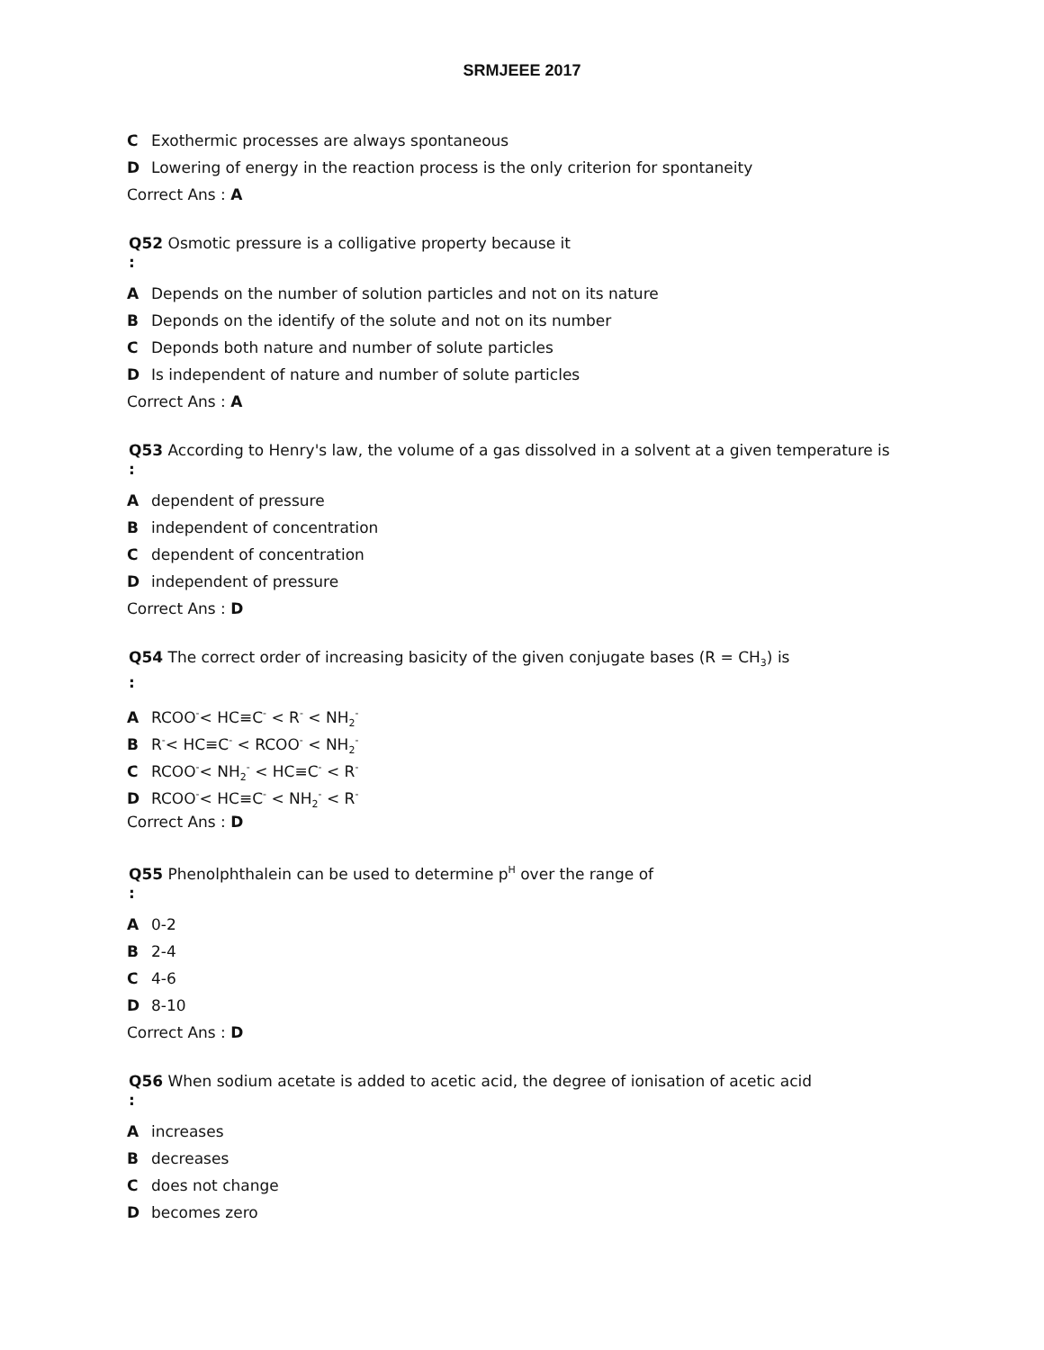SRMJEEE 2017
C Exothermic processes are always spontaneous
D Lowering of energy in the reaction process is the only criterion for spontaneity
Correct Ans : A
Q52 Osmotic pressure is a colligative property because it
:
A Depends on the number of solution particles and not on its nature
B Deponds on the identify of the solute and not on its number
C Deponds both nature and number of solute particles
D Is independent of nature and number of solute particles
Correct Ans : A
Q53 According to Henry's law, the volume of a gas dissolved in a solvent at a given temperature is
:
Adependent of pressure
Bindependent of concentration
Cdependent of concentration
Dindependent of pressure
Correct Ans : D
Q54 The correct order of increasing basicity of the given conjugate bases (R = CH<sub>3</sub>) is
:
A RCOO<sup>-</sup>< HC≡C<sup>-</sup> < R<sup>-</sup> < NH<sub>2</sub><sup>-</sup>
B R<sup>-</sup>< HC≡C<sup>-</sup> < RCOO<sup>-</sup> < NH<sub>2</sub><sup>-</sup>
C RCOO<sup>-</sup>< NH<sub>2</sub><sup>-</sup> < HC≡C<sup>-</sup> < R<sup>-</sup>
D RCOO<sup>-</sup>< HC≡C<sup>-</sup> < NH<sub>2</sub><sup>-</sup> < R<sup>-</sup>
Correct Ans : D
Q55 Phenolphthalein can be used to determine p<sup>H</sup> over the range of
:
A 0-2
B 2-4
C 4-6
D 8-10
Correct Ans : D
Q56 When sodium acetate is added to acetic acid, the degree of ionisation of acetic acid
:
Aincreases
Bdecreases
Cdoes not change
Dbecomes zero